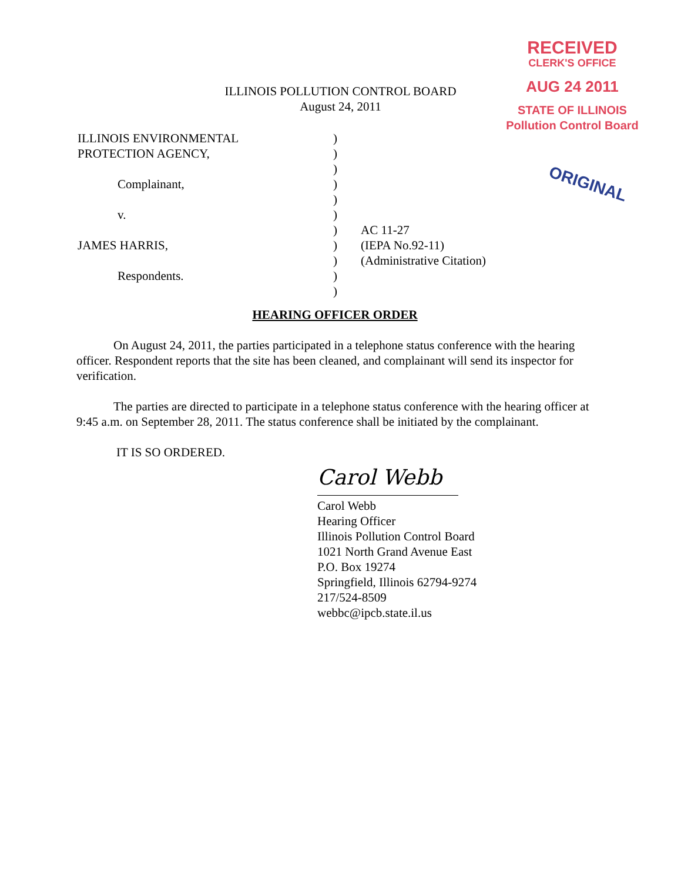RECEIVED
CLERK'S OFFICE
AUG 24 2011
STATE OF ILLINOIS
Pollution Control Board
ORIGINAL
ILLINOIS POLLUTION CONTROL BOARD
August 24, 2011
ILLINOIS ENVIRONMENTAL )
PROTECTION AGENCY, )
)
Complainant, )
)
v. )
) AC 11-27
JAMES HARRIS, ) (IEPA No.92-11)
) (Administrative Citation)
Respondents. )
)
HEARING OFFICER ORDER
On August 24, 2011, the parties participated in a telephone status conference with the hearing officer. Respondent reports that the site has been cleaned, and complainant will send its inspector for verification.
The parties are directed to participate in a telephone status conference with the hearing officer at 9:45 a.m. on September 28, 2011. The status conference shall be initiated by the complainant.
IT IS SO ORDERED.
Carol Webb
Carol Webb
Hearing Officer
Illinois Pollution Control Board
1021 North Grand Avenue East
P.O. Box 19274
Springfield, Illinois 62794-9274
217/524-8509
webbc@ipcb.state.il.us